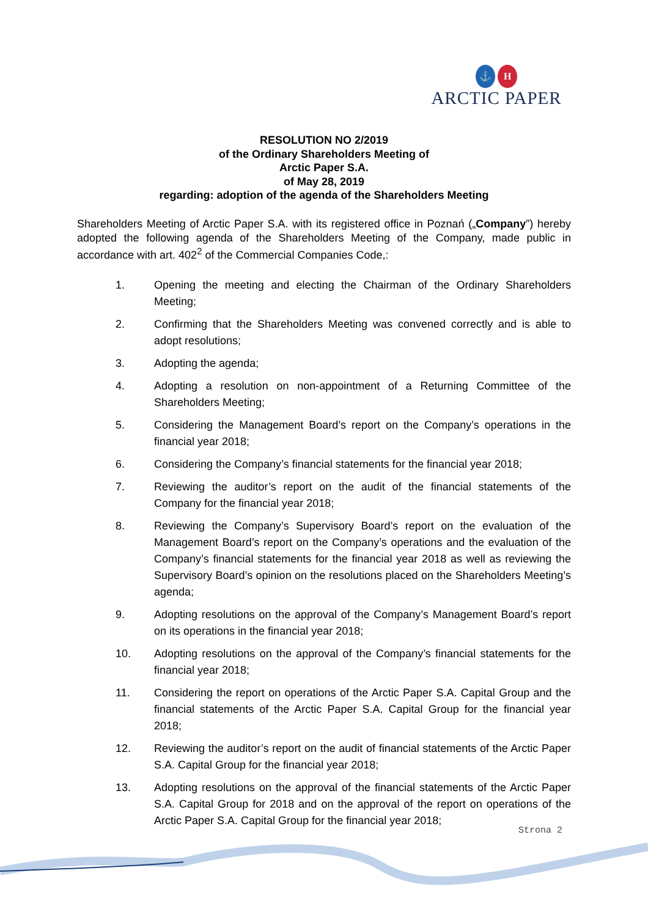⚓ H
ARCTIC PAPER
RESOLUTION NO 2/2019
of the Ordinary Shareholders Meeting of
Arctic Paper S.A.
of May 28, 2019
regarding: adoption of the agenda of the Shareholders Meeting
Shareholders Meeting of Arctic Paper S.A. with its registered office in Poznań („Company”) hereby adopted the following agenda of the Shareholders Meeting of the Company, made public in accordance with art. 402<sup>2</sup> of the Commercial Companies Code,:
1. Opening the meeting and electing the Chairman of the Ordinary Shareholders Meeting;
2. Confirming that the Shareholders Meeting was convened correctly and is able to adopt resolutions;
3. Adopting the agenda;
4. Adopting a resolution on non-appointment of a Returning Committee of the Shareholders Meeting;
5. Considering the Management Board’s report on the Company’s operations in the financial year 2018;
6. Considering the Company’s financial statements for the financial year 2018;
7. Reviewing the auditor’s report on the audit of the financial statements of the Company for the financial year 2018;
8. Reviewing the Company’s Supervisory Board’s report on the evaluation of the Management Board’s report on the Company’s operations and the evaluation of the Company’s financial statements for the financial year 2018 as well as reviewing the Supervisory Board’s opinion on the resolutions placed on the Shareholders Meeting’s agenda;
9. Adopting resolutions on the approval of the Company’s Management Board’s report on its operations in the financial year 2018;
10. Adopting resolutions on the approval of the Company’s financial statements for the financial year 2018;
11. Considering the report on operations of the Arctic Paper S.A. Capital Group and the financial statements of the Arctic Paper S.A. Capital Group for the financial year 2018;
12. Reviewing the auditor’s report on the audit of financial statements of the Arctic Paper S.A. Capital Group for the financial year 2018;
13. Adopting resolutions on the approval of the financial statements of the Arctic Paper S.A. Capital Group for 2018 and on the approval of the report on operations of the Arctic Paper S.A. Capital Group for the financial year 2018;
Strona 2